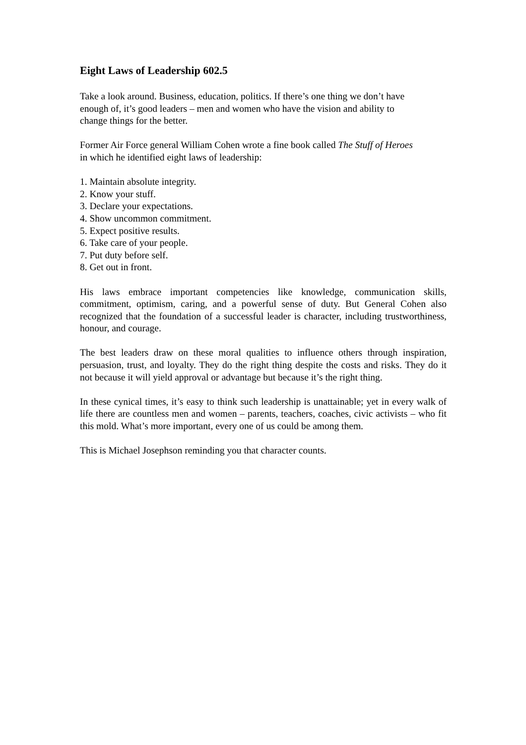Eight Laws of Leadership 602.5
Take a look around. Business, education, politics. If there’s one thing we don’t have
enough of, it’s good leaders – men and women who have the vision and ability to
change things for the better.
Former Air Force general William Cohen wrote a fine book called The Stuff of Heroes
in which he identified eight laws of leadership:
1. Maintain absolute integrity.
2. Know your stuff.
3. Declare your expectations.
4. Show uncommon commitment.
5. Expect positive results.
6. Take care of your people.
7. Put duty before self.
8. Get out in front.
His laws embrace important competencies like knowledge, communication skills, commitment, optimism, caring, and a powerful sense of duty. But General Cohen also recognized that the foundation of a successful leader is character, including trustworthiness, honour, and courage.
The best leaders draw on these moral qualities to influence others through inspiration, persuasion, trust, and loyalty. They do the right thing despite the costs and risks. They do it not because it will yield approval or advantage but because it’s the right thing.
In these cynical times, it’s easy to think such leadership is unattainable; yet in every walk of life there are countless men and women – parents, teachers, coaches, civic activists – who fit this mold. What’s more important, every one of us could be among them.
This is Michael Josephson reminding you that character counts.